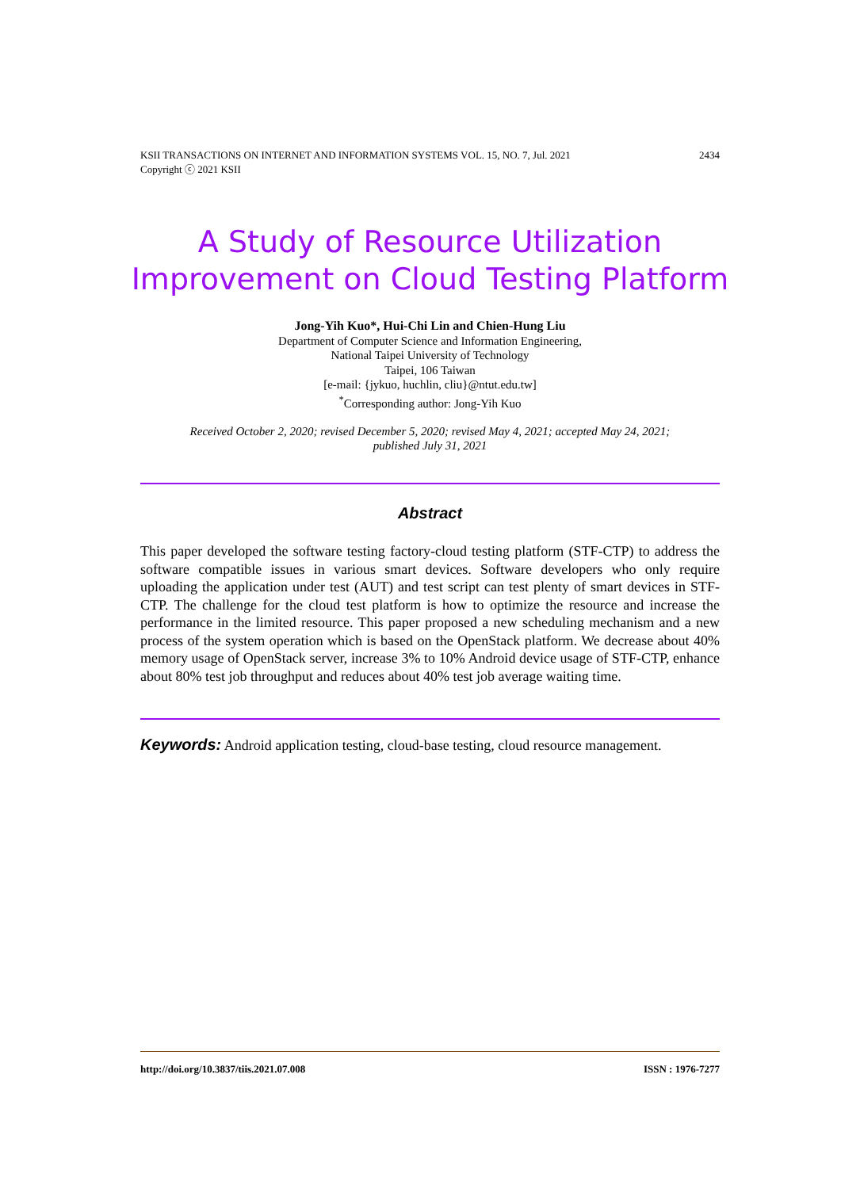2434 KSII TRANSACTIONS ON INTERNET AND INFORMATION SYSTEMS VOL. 15, NO. 7, Jul. 2021
Copyright ⓒ 2021 KSII
A Study of Resource Utilization Improvement on Cloud Testing Platform
Jong-Yih Kuo*, Hui-Chi Lin and Chien-Hung Liu
Department of Computer Science and Information Engineering,
National Taipei University of Technology
Taipei, 106 Taiwan
[e-mail: {jykuo, huchlin, cliu}@ntut.edu.tw]
<sup>*</sup> Corresponding author: Jong-Yih Kuo
Received October 2, 2020; revised December 5, 2020; revised May 4, 2021; accepted May 24, 2021;
published July 31, 2021
Abstract
This paper developed the software testing factory-cloud testing platform (STF-CTP) to address the software compatible issues in various smart devices. Software developers who only require uploading the application under test (AUT) and test script can test plenty of smart devices in STF-CTP. The challenge for the cloud test platform is how to optimize the resource and increase the performance in the limited resource. This paper proposed a new scheduling mechanism and a new process of the system operation which is based on the OpenStack platform. We decrease about 40% memory usage of OpenStack server, increase 3% to 10% Android device usage of STF-CTP, enhance about 80% test job throughput and reduces about 40% test job average waiting time.
Keywords: Android application testing, cloud-base testing, cloud resource management.
ISSN : 1976-7277 http://doi.org/10.3837/tiis.2021.07.008